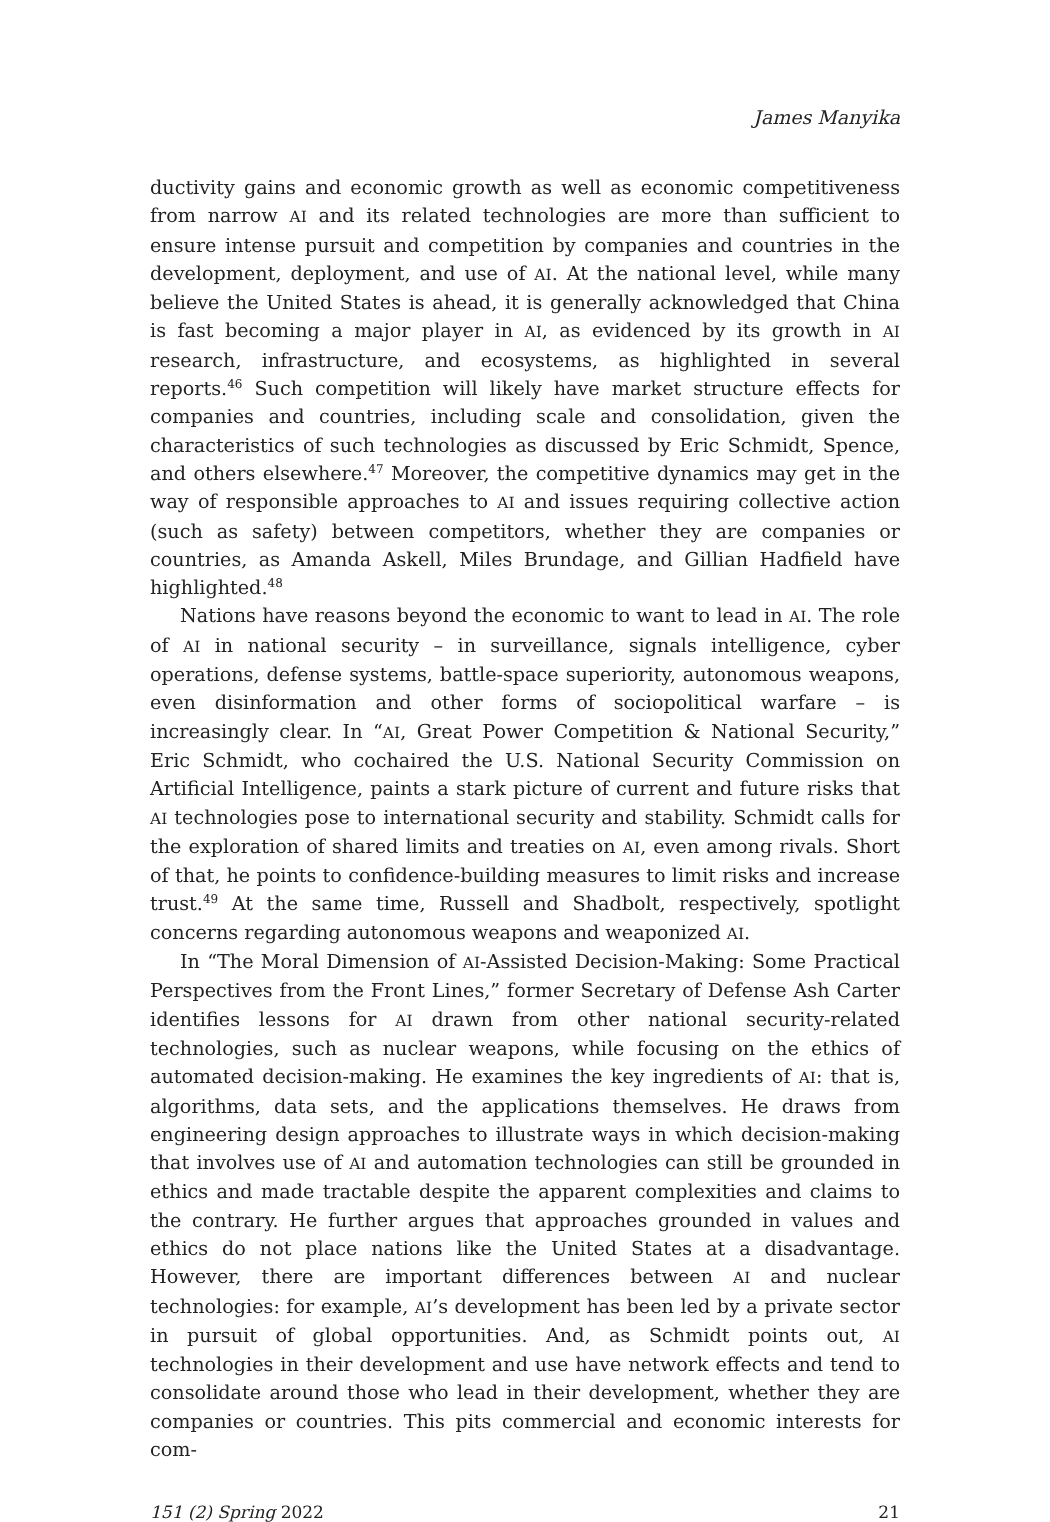James Manyika
ductivity gains and economic growth as well as economic competitiveness from narrow AI and its related technologies are more than sufficient to ensure intense pursuit and competition by companies and countries in the development, deployment, and use of AI. At the national level, while many believe the United States is ahead, it is generally acknowledged that China is fast becoming a major player in AI, as evidenced by its growth in AI research, infrastructure, and ecosystems, as highlighted in several reports.<sup>46</sup> Such competition will likely have market structure effects for companies and countries, including scale and consolidation, given the characteristics of such technologies as discussed by Eric Schmidt, Spence, and others elsewhere.<sup>47</sup> Moreover, the competitive dynamics may get in the way of responsible approaches to AI and issues requiring collective action (such as safety) between competitors, whether they are companies or countries, as Amanda Askell, Miles Brundage, and Gillian Hadfield have highlighted.<sup>48</sup>
Nations have reasons beyond the economic to want to lead in AI. The role of AI in national security – in surveillance, signals intelligence, cyber operations, defense systems, battle-space superiority, autonomous weapons, even disinformation and other forms of sociopolitical warfare – is increasingly clear. In “AI, Great Power Competition & National Security,” Eric Schmidt, who cochaired the U.S. National Security Commission on Artificial Intelligence, paints a stark picture of current and future risks that AI technologies pose to international security and stability. Schmidt calls for the exploration of shared limits and treaties on AI, even among rivals. Short of that, he points to confidence-building measures to limit risks and increase trust.<sup>49</sup> At the same time, Russell and Shadbolt, respectively, spotlight concerns regarding autonomous weapons and weaponized AI.
In “The Moral Dimension of AI-Assisted Decision-Making: Some Practical Perspectives from the Front Lines,” former Secretary of Defense Ash Carter identifies lessons for AI drawn from other national security-related technologies, such as nuclear weapons, while focusing on the ethics of automated decision-making. He examines the key ingredients of AI: that is, algorithms, data sets, and the applications themselves. He draws from engineering design approaches to illustrate ways in which decision-making that involves use of AI and automation technologies can still be grounded in ethics and made tractable despite the apparent complexities and claims to the contrary. He further argues that approaches grounded in values and ethics do not place nations like the United States at a disadvantage. However, there are important differences between AI and nuclear technologies: for example, AI’s development has been led by a private sector in pursuit of global opportunities. And, as Schmidt points out, AI technologies in their development and use have network effects and tend to consolidate around those who lead in their development, whether they are companies or countries. This pits commercial and economic interests for com-
151 (2) Spring 2022 21